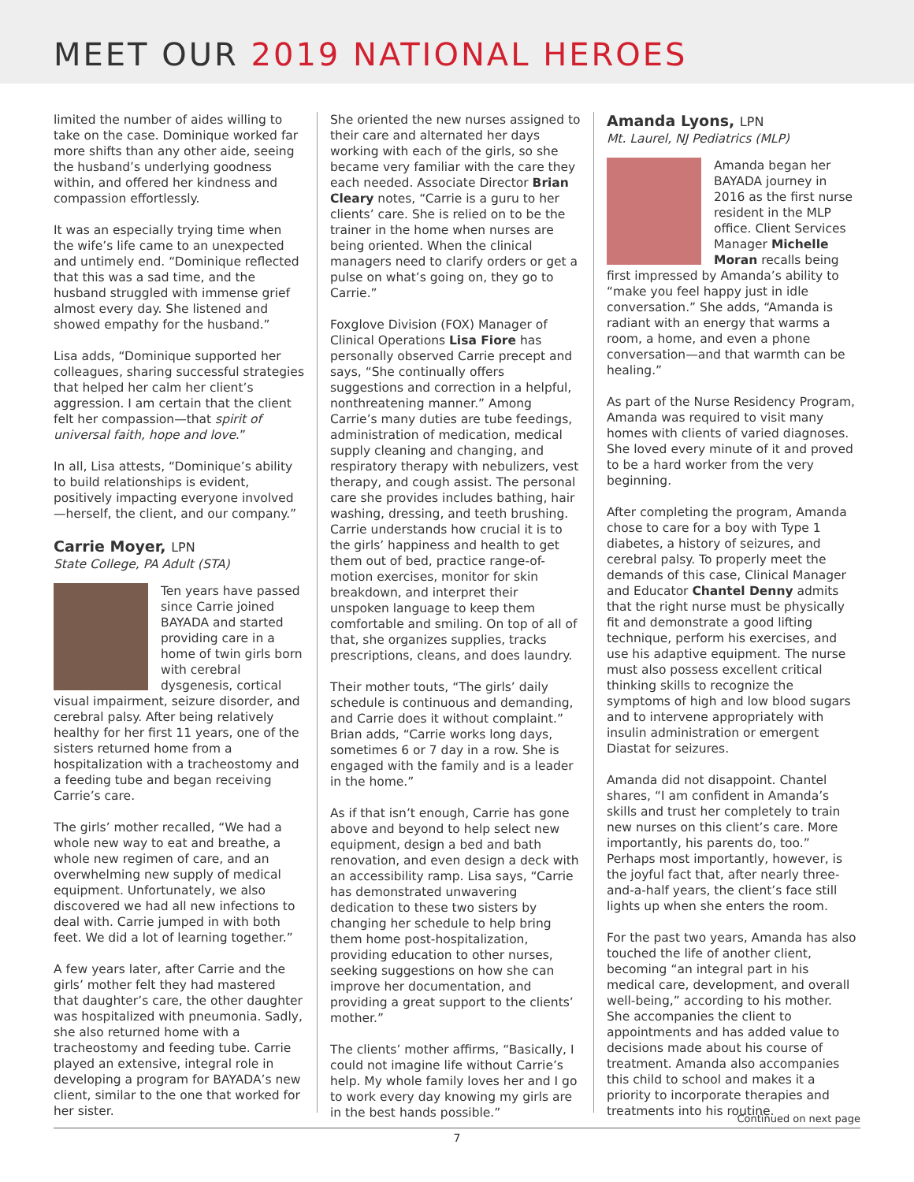MEET OUR 2019 NATIONAL HEROES
limited the number of aides willing to take on the case. Dominique worked far more shifts than any other aide, seeing the husband’s underlying goodness within, and offered her kindness and compassion effortlessly.
It was an especially trying time when the wife’s life came to an unexpected and untimely end. “Dominique reflected that this was a sad time, and the husband struggled with immense grief almost every day. She listened and showed empathy for the husband.”
Lisa adds, “Dominique supported her colleagues, sharing successful strategies that helped her calm her client’s aggression. I am certain that the client felt her compassion—that spirit of universal faith, hope and love.”
In all, Lisa attests, “Dominique’s ability to build relationships is evident, positively impacting everyone involved—herself, the client, and our company.”
Carrie Moyer, LPN
State College, PA Adult (STA)
Ten years have passed since Carrie joined BAYADA and started providing care in a home of twin girls born with cerebral dysgenesis, cortical visual impairment, seizure disorder, and cerebral palsy. After being relatively healthy for her first 11 years, one of the sisters returned home from a hospitalization with a tracheostomy and a feeding tube and began receiving Carrie’s care.
The girls’ mother recalled, “We had a whole new way to eat and breathe, a whole new regimen of care, and an overwhelming new supply of medical equipment. Unfortunately, we also discovered we had all new infections to deal with. Carrie jumped in with both feet. We did a lot of learning together.”
A few years later, after Carrie and the girls’ mother felt they had mastered that daughter’s care, the other daughter was hospitalized with pneumonia. Sadly, she also returned home with a tracheostomy and feeding tube. Carrie played an extensive, integral role in developing a program for BAYADA’s new client, similar to the one that worked for her sister.
She oriented the new nurses assigned to their care and alternated her days working with each of the girls, so she became very familiar with the care they each needed. Associate Director Brian Cleary notes, “Carrie is a guru to her clients’ care. She is relied on to be the trainer in the home when nurses are being oriented. When the clinical managers need to clarify orders or get a pulse on what’s going on, they go to Carrie.”
Foxglove Division (FOX) Manager of Clinical Operations Lisa Fiore has personally observed Carrie precept and says, “She continually offers suggestions and correction in a helpful, nonthreatening manner.” Among Carrie’s many duties are tube feedings, administration of medication, medical supply cleaning and changing, and respiratory therapy with nebulizers, vest therapy, and cough assist. The personal care she provides includes bathing, hair washing, dressing, and teeth brushing. Carrie understands how crucial it is to the girls’ happiness and health to get them out of bed, practice range-of-motion exercises, monitor for skin breakdown, and interpret their unspoken language to keep them comfortable and smiling. On top of all of that, she organizes supplies, tracks prescriptions, cleans, and does laundry.
Their mother touts, “The girls’ daily schedule is continuous and demanding, and Carrie does it without complaint.” Brian adds, “Carrie works long days, sometimes 6 or 7 day in a row. She is engaged with the family and is a leader in the home.”
As if that isn’t enough, Carrie has gone above and beyond to help select new equipment, design a bed and bath renovation, and even design a deck with an accessibility ramp. Lisa says, “Carrie has demonstrated unwavering dedication to these two sisters by changing her schedule to help bring them home post-hospitalization, providing education to other nurses, seeking suggestions on how she can improve her documentation, and providing a great support to the clients’ mother.”
The clients’ mother affirms, “Basically, I could not imagine life without Carrie’s help. My whole family loves her and I go to work every day knowing my girls are in the best hands possible.”
Amanda Lyons, LPN
Mt. Laurel, NJ Pediatrics (MLP)
Amanda began her BAYADA journey in 2016 as the first nurse resident in the MLP office. Client Services Manager Michelle Moran recalls being first impressed by Amanda’s ability to “make you feel happy just in idle conversation.” She adds, “Amanda is radiant with an energy that warms a room, a home, and even a phone conversation—and that warmth can be healing.”
As part of the Nurse Residency Program, Amanda was required to visit many homes with clients of varied diagnoses. She loved every minute of it and proved to be a hard worker from the very beginning.
After completing the program, Amanda chose to care for a boy with Type 1 diabetes, a history of seizures, and cerebral palsy. To properly meet the demands of this case, Clinical Manager and Educator Chantel Denny admits that the right nurse must be physically fit and demonstrate a good lifting technique, perform his exercises, and use his adaptive equipment. The nurse must also possess excellent critical thinking skills to recognize the symptoms of high and low blood sugars and to intervene appropriately with insulin administration or emergent Diastat for seizures.
Amanda did not disappoint. Chantel shares, “I am confident in Amanda’s skills and trust her completely to train new nurses on this client’s care. More importantly, his parents do, too.” Perhaps most importantly, however, is the joyful fact that, after nearly three-and-a-half years, the client’s face still lights up when she enters the room.
For the past two years, Amanda has also touched the life of another client, becoming “an integral part in his medical care, development, and overall well-being,” according to his mother. She accompanies the client to appointments and has added value to decisions made about his course of treatment. Amanda also accompanies this child to school and makes it a priority to incorporate therapies and treatments into his routine.
Continued on next page
7